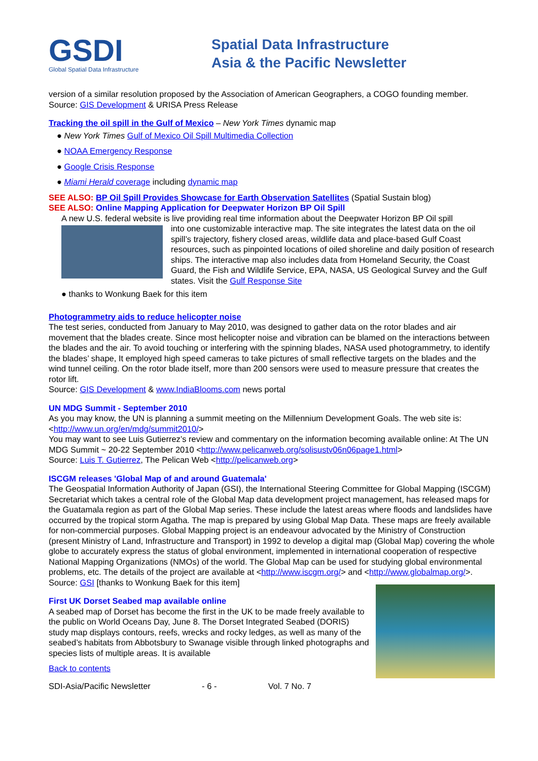GSDI
Global Spatial Data Infrastructure
Spatial Data Infrastructure
Asia & the Pacific Newsletter
version of a similar resolution proposed by the Association of American Geographers, a COGO founding member.
Source: GIS Development & URISA Press Release
Tracking the oil spill in the Gulf of Mexico – New York Times dynamic map
● New York Times Gulf of Mexico Oil Spill Multimedia Collection
● NOAA Emergency Response
● Google Crisis Response
● Miami Herald coverage including dynamic map
SEE ALSO: BP Oil Spill Provides Showcase for Earth Observation Satellites (Spatial Sustain blog)
SEE ALSO: Online Mapping Application for Deepwater Horizon BP Oil Spill
A new U.S. federal website is live providing real time information about the Deepwater Horizon BP Oil spill
into one customizable interactive map. The site integrates the latest data on the oil spill’s trajectory, fishery closed areas, wildlife data and place-based Gulf Coast resources, such as pinpointed locations of oiled shoreline and daily position of research ships. The interactive map also includes data from Homeland Security, the Coast Guard, the Fish and Wildlife Service, EPA, NASA, US Geological Survey and the Gulf states. Visit the Gulf Response Site
● thanks to Wonkung Baek for this item
Photogrammetry aids to reduce helicopter noise
The test series, conducted from January to May 2010, was designed to gather data on the rotor blades and air movement that the blades create. Since most helicopter noise and vibration can be blamed on the interactions between the blades and the air. To avoid touching or interfering with the spinning blades, NASA used photogrammetry, to identify the blades’ shape, It employed high speed cameras to take pictures of small reflective targets on the blades and the wind tunnel ceiling. On the rotor blade itself, more than 200 sensors were used to measure pressure that creates the rotor lift.
Source: GIS Development & www.IndiaBlooms.com news portal
UN MDG Summit - September 2010
As you may know, the UN is planning a summit meeting on the Millennium Development Goals. The web site is: <http://www.un.org/en/mdg/summit2010/>
You may want to see Luis Gutierrez’s review and commentary on the information becoming available online: At The UN MDG Summit ~ 20-22 September 2010 <http://www.pelicanweb.org/solisustv06n06page1.html>
Source: Luis T. Gutierrez, The Pelican Web <http://pelicanweb.org>
ISCGM releases 'Global Map of and around Guatemala'
The Geospatial Information Authority of Japan (GSI), the International Steering Committee for Global Mapping (ISCGM) Secretariat which takes a central role of the Global Map data development project management, has released maps for the Guatamala region as part of the Global Map series. These include the latest areas where floods and landslides have occurred by the tropical storm Agatha. The map is prepared by using Global Map Data. These maps are freely available for non-commercial purposes. Global Mapping project is an endeavour advocated by the Ministry of Construction (present Ministry of Land, Infrastructure and Transport) in 1992 to develop a digital map (Global Map) covering the whole globe to accurately express the status of global environment, implemented in international cooperation of respective National Mapping Organizations (NMOs) of the world. The Global Map can be used for studying global environmental problems, etc. The details of the project are available at <http://www.iscgm.org/> and <http://www.globalmap.org/>.
Source: GSI [thanks to Wonkung Baek for this item]
First UK Dorset Seabed map available online
A seabed map of Dorset has become the first in the UK to be made freely available to the public on World Oceans Day, June 8. The Dorset Integrated Seabed (DORIS) study map displays contours, reefs, wrecks and rocky ledges, as well as many of the seabed’s habitats from Abbotsbury to Swanage visible through linked photographs and species lists of multiple areas. It is available
Back to contents
SDI-Asia/Pacific Newsletter - 6 - Vol. 7 No. 7